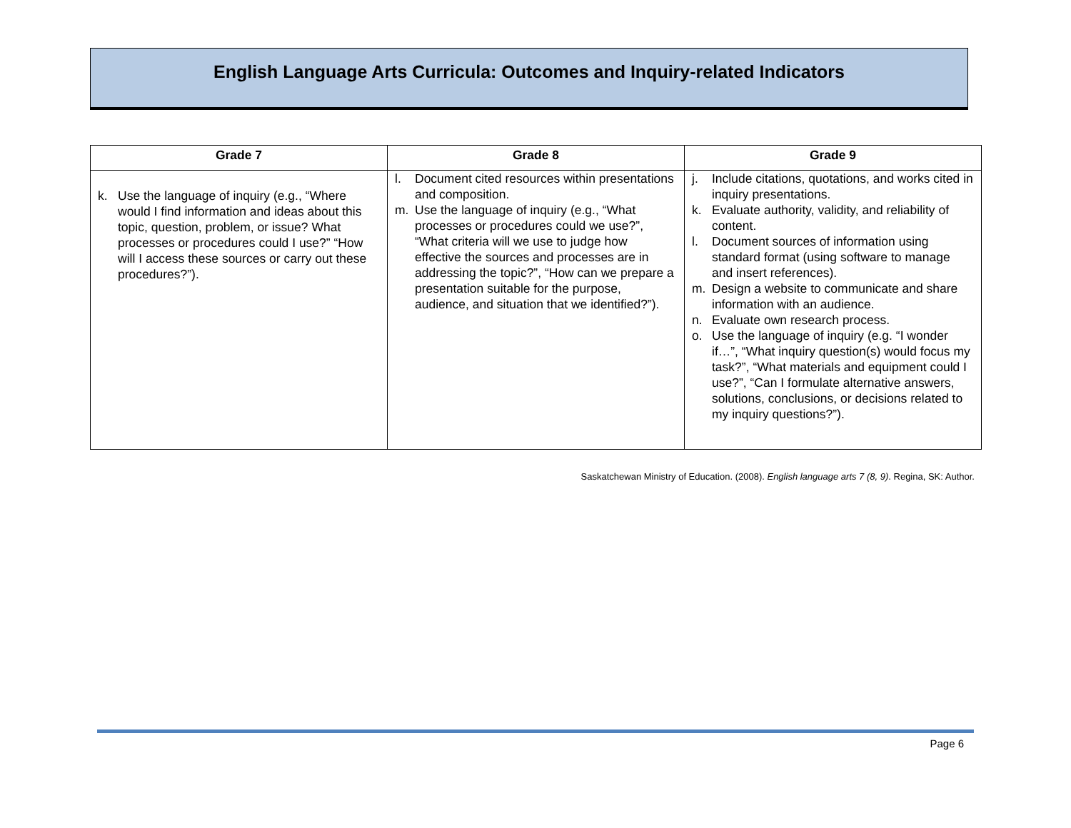English Language Arts Curricula: Outcomes and Inquiry-related Indicators
| Grade 7 | Grade 8 | Grade 9 |
| --- | --- | --- |
| k. Use the language of inquiry (e.g., “Where would I find information and ideas about this topic, question, problem, or issue? What processes or procedures could I use?” “How will I access these sources or carry out these procedures?”). | l. Document cited resources within presentations and composition. m. Use the language of inquiry (e.g., “What processes or procedures could we use?”, “What criteria will we use to judge how effective the sources and processes are in addressing the topic?”, “How can we prepare a presentation suitable for the purpose, audience, and situation that we identified?”). | j. Include citations, quotations, and works cited in inquiry presentations. k. Evaluate authority, validity, and reliability of content. l. Document sources of information using standard format (using software to manage and insert references). m. Design a website to communicate and share information with an audience. n. Evaluate own research process. o. Use the language of inquiry (e.g. “I wonder if…”, “What inquiry question(s) would focus my task?”, “What materials and equipment could I use?”, “Can I formulate alternative answers, solutions, conclusions, or decisions related to my inquiry questions?”). |
Saskatchewan Ministry of Education. (2008). English language arts 7 (8, 9). Regina, SK: Author.
Page 6